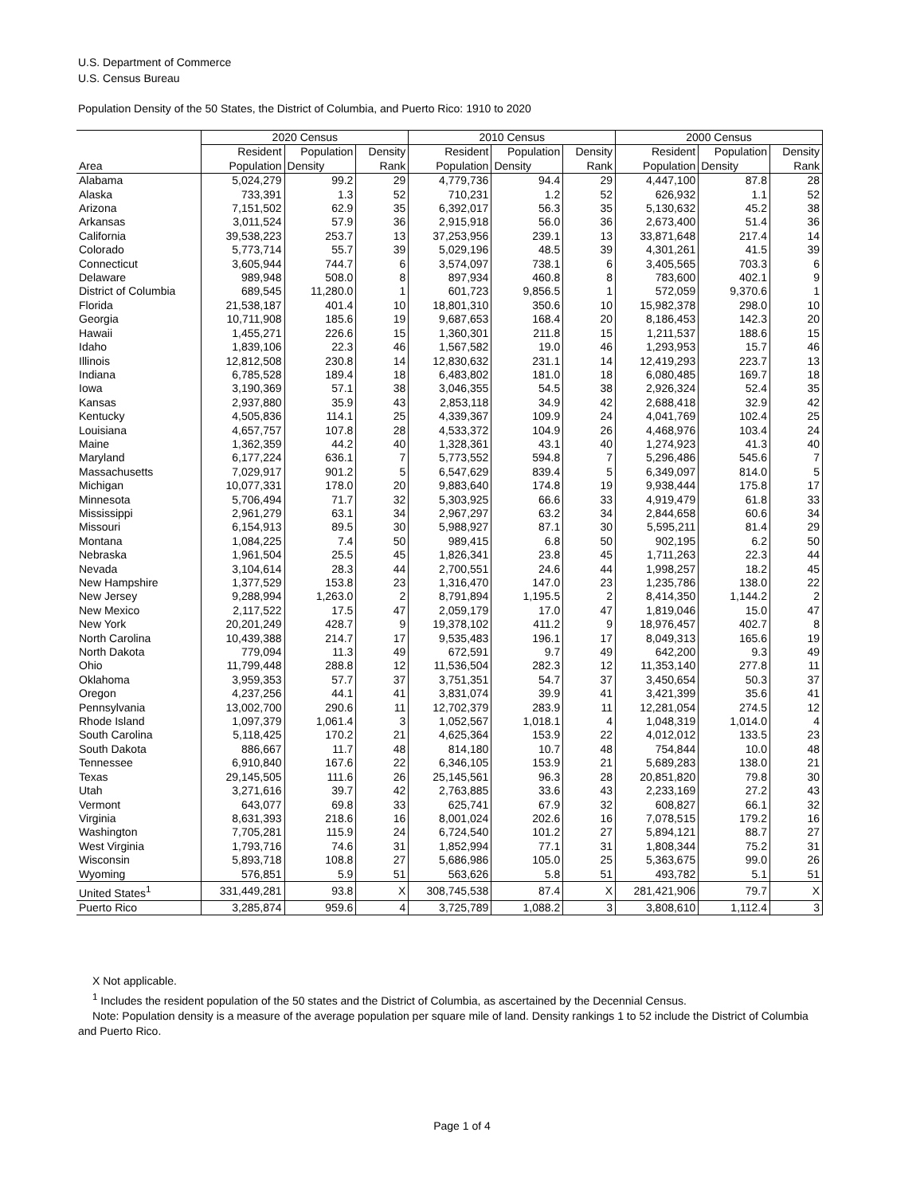U.S. Department of Commerce
U.S. Census Bureau
Population Density of the 50 States, the District of Columbia, and Puerto Rico: 1910 to 2020
| | 2020 Census | | | 2010 Census | | | 2000 Census | | |
| --- | --- | --- | --- | --- | --- | --- | --- | --- | --- |
| | Resident | Population | Density | Resident | Population | Density | Resident | Population | Density |
| Area | Population | Density | Rank | Population | Density | Rank | Population | Density | Rank |
| Alabama | 5,024,279 | 99.2 | 29 | 4,779,736 | 94.4 | 29 | 4,447,100 | 87.8 | 28 |
| Alaska | 733,391 | 1.3 | 52 | 710,231 | 1.2 | 52 | 626,932 | 1.1 | 52 |
| Arizona | 7,151,502 | 62.9 | 35 | 6,392,017 | 56.3 | 35 | 5,130,632 | 45.2 | 38 |
| Arkansas | 3,011,524 | 57.9 | 36 | 2,915,918 | 56.0 | 36 | 2,673,400 | 51.4 | 36 |
| California | 39,538,223 | 253.7 | 13 | 37,253,956 | 239.1 | 13 | 33,871,648 | 217.4 | 14 |
| Colorado | 5,773,714 | 55.7 | 39 | 5,029,196 | 48.5 | 39 | 4,301,261 | 41.5 | 39 |
| Connecticut | 3,605,944 | 744.7 | 6 | 3,574,097 | 738.1 | 6 | 3,405,565 | 703.3 | 6 |
| Delaware | 989,948 | 508.0 | 8 | 897,934 | 460.8 | 8 | 783,600 | 402.1 | 9 |
| District of Columbia | 689,545 | 11,280.0 | 1 | 601,723 | 9,856.5 | 1 | 572,059 | 9,370.6 | 1 |
| Florida | 21,538,187 | 401.4 | 10 | 18,801,310 | 350.6 | 10 | 15,982,378 | 298.0 | 10 |
| Georgia | 10,711,908 | 185.6 | 19 | 9,687,653 | 168.4 | 20 | 8,186,453 | 142.3 | 20 |
| Hawaii | 1,455,271 | 226.6 | 15 | 1,360,301 | 211.8 | 15 | 1,211,537 | 188.6 | 15 |
| Idaho | 1,839,106 | 22.3 | 46 | 1,567,582 | 19.0 | 46 | 1,293,953 | 15.7 | 46 |
| Illinois | 12,812,508 | 230.8 | 14 | 12,830,632 | 231.1 | 14 | 12,419,293 | 223.7 | 13 |
| Indiana | 6,785,528 | 189.4 | 18 | 6,483,802 | 181.0 | 18 | 6,080,485 | 169.7 | 18 |
| Iowa | 3,190,369 | 57.1 | 38 | 3,046,355 | 54.5 | 38 | 2,926,324 | 52.4 | 35 |
| Kansas | 2,937,880 | 35.9 | 43 | 2,853,118 | 34.9 | 42 | 2,688,418 | 32.9 | 42 |
| Kentucky | 4,505,836 | 114.1 | 25 | 4,339,367 | 109.9 | 24 | 4,041,769 | 102.4 | 25 |
| Louisiana | 4,657,757 | 107.8 | 28 | 4,533,372 | 104.9 | 26 | 4,468,976 | 103.4 | 24 |
| Maine | 1,362,359 | 44.2 | 40 | 1,328,361 | 43.1 | 40 | 1,274,923 | 41.3 | 40 |
| Maryland | 6,177,224 | 636.1 | 7 | 5,773,552 | 594.8 | 7 | 5,296,486 | 545.6 | 7 |
| Massachusetts | 7,029,917 | 901.2 | 5 | 6,547,629 | 839.4 | 5 | 6,349,097 | 814.0 | 5 |
| Michigan | 10,077,331 | 178.0 | 20 | 9,883,640 | 174.8 | 19 | 9,938,444 | 175.8 | 17 |
| Minnesota | 5,706,494 | 71.7 | 32 | 5,303,925 | 66.6 | 33 | 4,919,479 | 61.8 | 33 |
| Mississippi | 2,961,279 | 63.1 | 34 | 2,967,297 | 63.2 | 34 | 2,844,658 | 60.6 | 34 |
| Missouri | 6,154,913 | 89.5 | 30 | 5,988,927 | 87.1 | 30 | 5,595,211 | 81.4 | 29 |
| Montana | 1,084,225 | 7.4 | 50 | 989,415 | 6.8 | 50 | 902,195 | 6.2 | 50 |
| Nebraska | 1,961,504 | 25.5 | 45 | 1,826,341 | 23.8 | 45 | 1,711,263 | 22.3 | 44 |
| Nevada | 3,104,614 | 28.3 | 44 | 2,700,551 | 24.6 | 44 | 1,998,257 | 18.2 | 45 |
| New Hampshire | 1,377,529 | 153.8 | 23 | 1,316,470 | 147.0 | 23 | 1,235,786 | 138.0 | 22 |
| New Jersey | 9,288,994 | 1,263.0 | 2 | 8,791,894 | 1,195.5 | 2 | 8,414,350 | 1,144.2 | 2 |
| New Mexico | 2,117,522 | 17.5 | 47 | 2,059,179 | 17.0 | 47 | 1,819,046 | 15.0 | 47 |
| New York | 20,201,249 | 428.7 | 9 | 19,378,102 | 411.2 | 9 | 18,976,457 | 402.7 | 8 |
| North Carolina | 10,439,388 | 214.7 | 17 | 9,535,483 | 196.1 | 17 | 8,049,313 | 165.6 | 19 |
| North Dakota | 779,094 | 11.3 | 49 | 672,591 | 9.7 | 49 | 642,200 | 9.3 | 49 |
| Ohio | 11,799,448 | 288.8 | 12 | 11,536,504 | 282.3 | 12 | 11,353,140 | 277.8 | 11 |
| Oklahoma | 3,959,353 | 57.7 | 37 | 3,751,351 | 54.7 | 37 | 3,450,654 | 50.3 | 37 |
| Oregon | 4,237,256 | 44.1 | 41 | 3,831,074 | 39.9 | 41 | 3,421,399 | 35.6 | 41 |
| Pennsylvania | 13,002,700 | 290.6 | 11 | 12,702,379 | 283.9 | 11 | 12,281,054 | 274.5 | 12 |
| Rhode Island | 1,097,379 | 1,061.4 | 3 | 1,052,567 | 1,018.1 | 4 | 1,048,319 | 1,014.0 | 4 |
| South Carolina | 5,118,425 | 170.2 | 21 | 4,625,364 | 153.9 | 22 | 4,012,012 | 133.5 | 23 |
| South Dakota | 886,667 | 11.7 | 48 | 814,180 | 10.7 | 48 | 754,844 | 10.0 | 48 |
| Tennessee | 6,910,840 | 167.6 | 22 | 6,346,105 | 153.9 | 21 | 5,689,283 | 138.0 | 21 |
| Texas | 29,145,505 | 111.6 | 26 | 25,145,561 | 96.3 | 28 | 20,851,820 | 79.8 | 30 |
| Utah | 3,271,616 | 39.7 | 42 | 2,763,885 | 33.6 | 43 | 2,233,169 | 27.2 | 43 |
| Vermont | 643,077 | 69.8 | 33 | 625,741 | 67.9 | 32 | 608,827 | 66.1 | 32 |
| Virginia | 8,631,393 | 218.6 | 16 | 8,001,024 | 202.6 | 16 | 7,078,515 | 179.2 | 16 |
| Washington | 7,705,281 | 115.9 | 24 | 6,724,540 | 101.2 | 27 | 5,894,121 | 88.7 | 27 |
| West Virginia | 1,793,716 | 74.6 | 31 | 1,852,994 | 77.1 | 31 | 1,808,344 | 75.2 | 31 |
| Wisconsin | 5,893,718 | 108.8 | 27 | 5,686,986 | 105.0 | 25 | 5,363,675 | 99.0 | 26 |
| Wyoming | 576,851 | 5.9 | 51 | 563,626 | 5.8 | 51 | 493,782 | 5.1 | 51 |
| United States<sup>1</sup> | 331,449,281 | 93.8 | X | 308,745,538 | 87.4 | X | 281,421,906 | 79.7 | X |
| Puerto Rico | 3,285,874 | 959.6 | 4 | 3,725,789 | 1,088.2 | 3 | 3,808,610 | 1,112.4 | 3 |
X Not applicable.
<sup>1</sup> Includes the resident population of the 50 states and the District of Columbia, as ascertained by the Decennial Census.
Note: Population density is a measure of the average population per square mile of land. Density rankings 1 to 52 include the District of Columbia and Puerto Rico.
Page 1 of 4